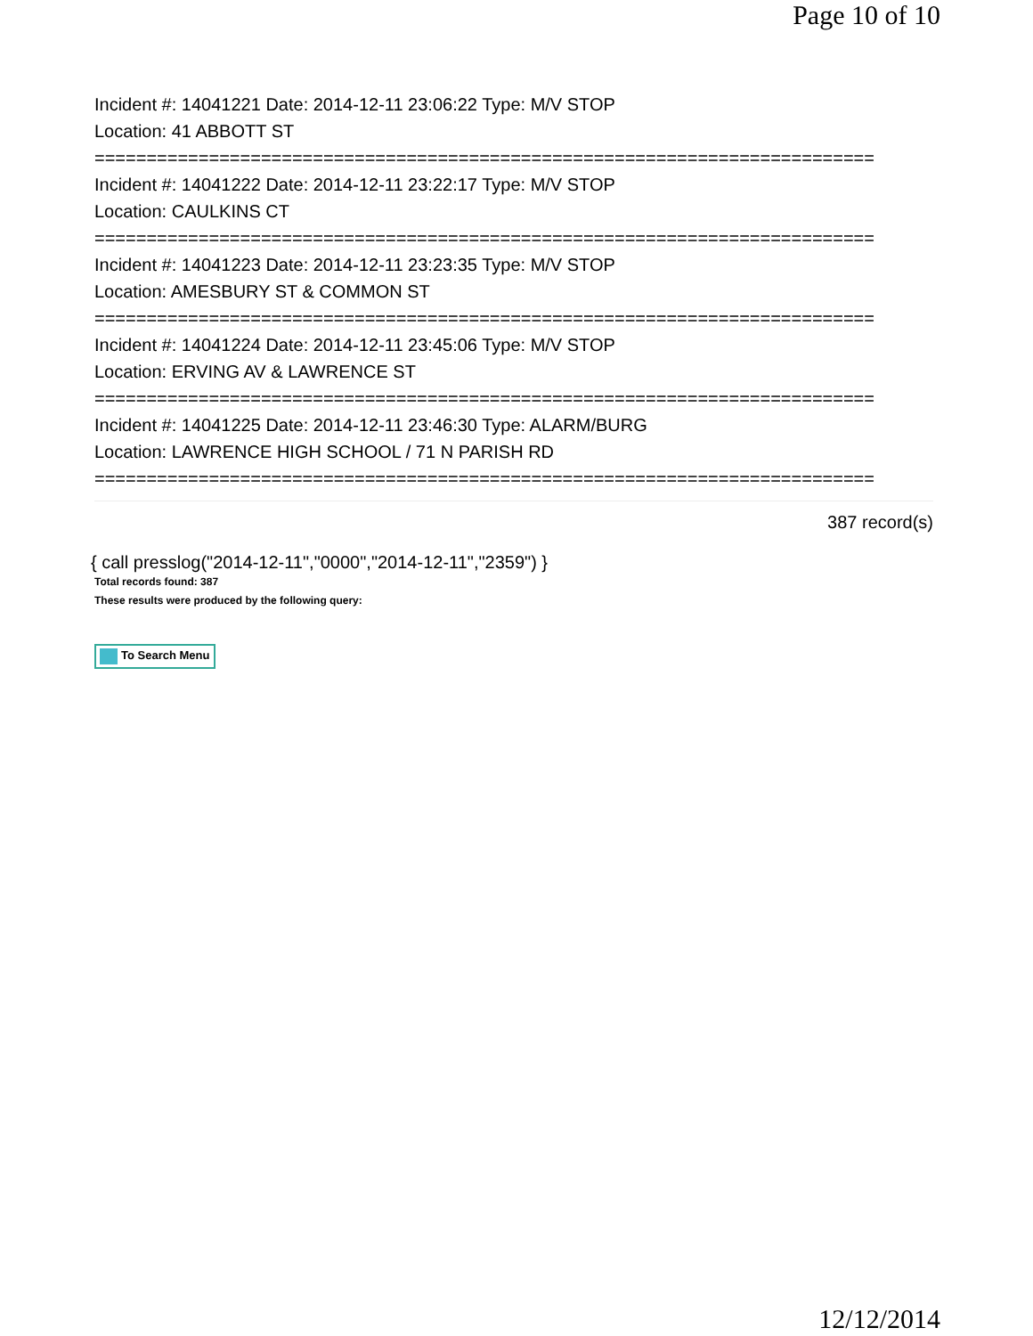Page 10 of 10
Incident #: 14041221 Date: 2014-12-11 23:06:22 Type: M/V STOP
Location: 41 ABBOTT ST
===========================================================================
Incident #: 14041222 Date: 2014-12-11 23:22:17 Type: M/V STOP
Location: CAULKINS CT
===========================================================================
Incident #: 14041223 Date: 2014-12-11 23:23:35 Type: M/V STOP
Location: AMESBURY ST & COMMON ST
===========================================================================
Incident #: 14041224 Date: 2014-12-11 23:45:06 Type: M/V STOP
Location: ERVING AV & LAWRENCE ST
===========================================================================
Incident #: 14041225 Date: 2014-12-11 23:46:30 Type: ALARM/BURG
Location: LAWRENCE HIGH SCHOOL / 71 N PARISH RD
===========================================================================
387 record(s)
{ call presslog("2014-12-11","0000","2014-12-11","2359") }
Total records found: 387
These results were produced by the following query:
To Search Menu
12/12/2014